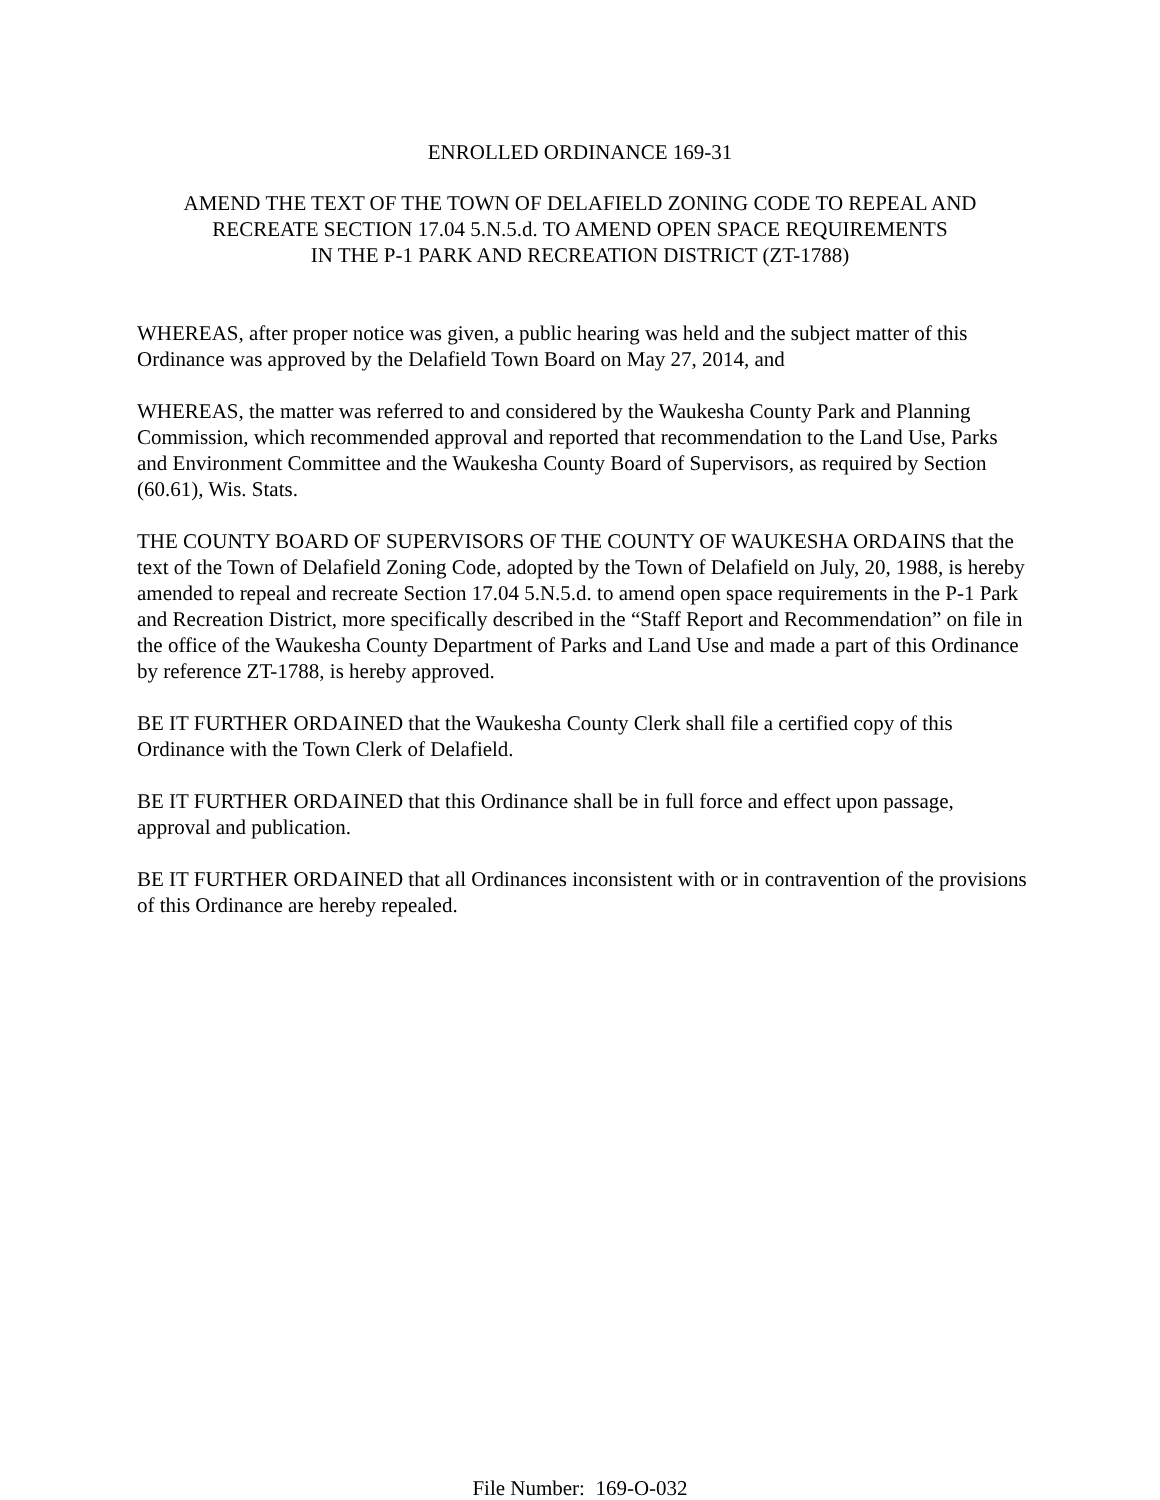ENROLLED ORDINANCE 169-31
AMEND THE TEXT OF THE TOWN OF DELAFIELD ZONING CODE TO REPEAL AND
RECREATE SECTION 17.04 5.N.5.d. TO AMEND OPEN SPACE REQUIREMENTS
IN THE P-1 PARK AND RECREATION DISTRICT (ZT-1788)
WHEREAS, after proper notice was given, a public hearing was held and the subject matter of this Ordinance was approved by the Delafield Town Board on May 27, 2014, and
WHEREAS, the matter was referred to and considered by the Waukesha County Park and Planning Commission, which recommended approval and reported that recommendation to the Land Use, Parks and Environment Committee and the Waukesha County Board of Supervisors, as required by Section (60.61), Wis. Stats.
THE COUNTY BOARD OF SUPERVISORS OF THE COUNTY OF WAUKESHA ORDAINS that the text of the Town of Delafield Zoning Code, adopted by the Town of Delafield on July, 20, 1988, is hereby amended to repeal and recreate Section 17.04 5.N.5.d. to amend open space requirements in the P-1 Park and Recreation District, more specifically described in the “Staff Report and Recommendation” on file in the office of the Waukesha County Department of Parks and Land Use and made a part of this Ordinance by reference ZT-1788, is hereby approved.
BE IT FURTHER ORDAINED that the Waukesha County Clerk shall file a certified copy of this Ordinance with the Town Clerk of Delafield.
BE IT FURTHER ORDAINED that this Ordinance shall be in full force and effect upon passage, approval and publication.
BE IT FURTHER ORDAINED that all Ordinances inconsistent with or in contravention of the provisions of this Ordinance are hereby repealed.
File Number: 169-O-032